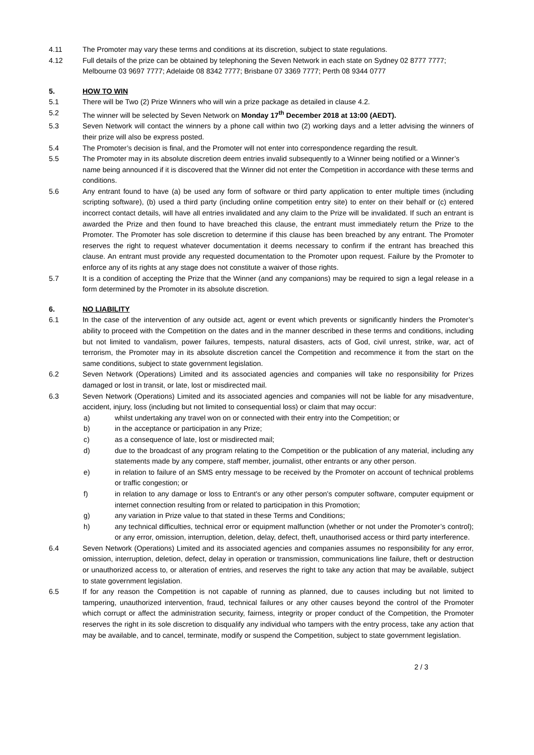4.11 The Promoter may vary these terms and conditions at its discretion, subject to state regulations.
4.12 Full details of the prize can be obtained by telephoning the Seven Network in each state on Sydney 02 8777 7777; Melbourne 03 9697 7777; Adelaide 08 8342 7777; Brisbane 07 3369 7777; Perth 08 9344 0777
5. HOW TO WIN
5.1 There will be Two (2) Prize Winners who will win a prize package as detailed in clause 4.2.
5.2 The winner will be selected by Seven Network on Monday 17<sup>th</sup> December 2018 at 13:00 (AEDT).
5.3 Seven Network will contact the winners by a phone call within two (2) working days and a letter advising the winners of their prize will also be express posted.
5.4 The Promoter’s decision is final, and the Promoter will not enter into correspondence regarding the result.
5.5 The Promoter may in its absolute discretion deem entries invalid subsequently to a Winner being notified or a Winner’s name being announced if it is discovered that the Winner did not enter the Competition in accordance with these terms and conditions.
5.6 Any entrant found to have (a) be used any form of software or third party application to enter multiple times (including scripting software), (b) used a third party (including online competition entry site) to enter on their behalf or (c) entered incorrect contact details, will have all entries invalidated and any claim to the Prize will be invalidated. If such an entrant is awarded the Prize and then found to have breached this clause, the entrant must immediately return the Prize to the Promoter. The Promoter has sole discretion to determine if this clause has been breached by any entrant. The Promoter reserves the right to request whatever documentation it deems necessary to confirm if the entrant has breached this clause. An entrant must provide any requested documentation to the Promoter upon request. Failure by the Promoter to enforce any of its rights at any stage does not constitute a waiver of those rights.
5.7 It is a condition of accepting the Prize that the Winner (and any companions) may be required to sign a legal release in a form determined by the Promoter in its absolute discretion.
6. NO LIABILITY
6.1 In the case of the intervention of any outside act, agent or event which prevents or significantly hinders the Promoter’s ability to proceed with the Competition on the dates and in the manner described in these terms and conditions, including but not limited to vandalism, power failures, tempests, natural disasters, acts of God, civil unrest, strike, war, act of terrorism, the Promoter may in its absolute discretion cancel the Competition and recommence it from the start on the same conditions, subject to state government legislation.
6.2 Seven Network (Operations) Limited and its associated agencies and companies will take no responsibility for Prizes damaged or lost in transit, or late, lost or misdirected mail.
6.3 Seven Network (Operations) Limited and its associated agencies and companies will not be liable for any misadventure, accident, injury, loss (including but not limited to consequential loss) or claim that may occur:
a) whilst undertaking any travel won on or connected with their entry into the Competition; or
b) in the acceptance or participation in any Prize;
c) as a consequence of late, lost or misdirected mail;
d) due to the broadcast of any program relating to the Competition or the publication of any material, including any statements made by any compere, staff member, journalist, other entrants or any other person.
e) in relation to failure of an SMS entry message to be received by the Promoter on account of technical problems or traffic congestion; or
f) in relation to any damage or loss to Entrant's or any other person's computer software, computer equipment or internet connection resulting from or related to participation in this Promotion;
g) any variation in Prize value to that stated in these Terms and Conditions;
h) any technical difficulties, technical error or equipment malfunction (whether or not under the Promoter’s control); or any error, omission, interruption, deletion, delay, defect, theft, unauthorised access or third party interference.
6.4 Seven Network (Operations) Limited and its associated agencies and companies assumes no responsibility for any error, omission, interruption, deletion, defect, delay in operation or transmission, communications line failure, theft or destruction or unauthorized access to, or alteration of entries, and reserves the right to take any action that may be available, subject to state government legislation.
6.5 If for any reason the Competition is not capable of running as planned, due to causes including but not limited to tampering, unauthorized intervention, fraud, technical failures or any other causes beyond the control of the Promoter which corrupt or affect the administration security, fairness, integrity or proper conduct of the Competition, the Promoter reserves the right in its sole discretion to disqualify any individual who tampers with the entry process, take any action that may be available, and to cancel, terminate, modify or suspend the Competition, subject to state government legislation.
2 / 3